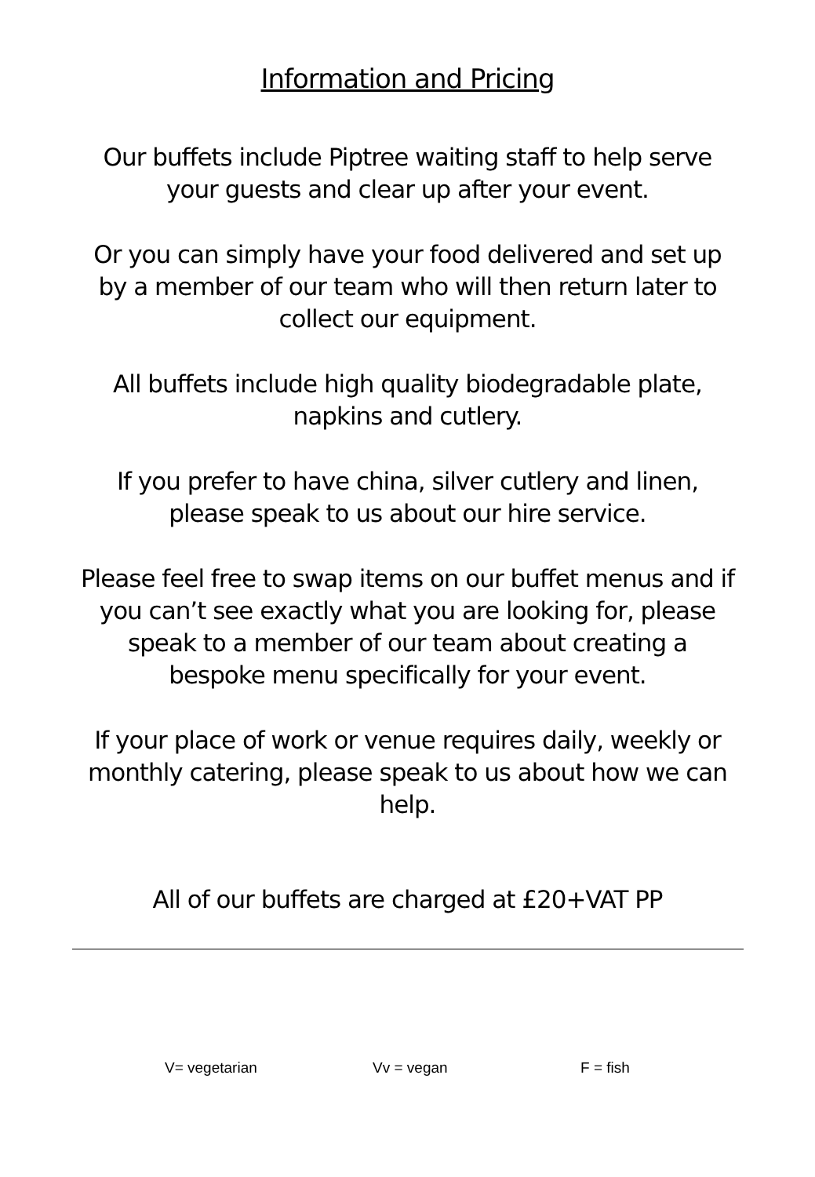Information and Pricing
Our buffets include Piptree waiting staff to help serve your guests and clear up after your event.
Or you can simply have your food delivered and set up by a member of our team who will then return later to collect our equipment.
All buffets include high quality biodegradable plate, napkins and cutlery.
If you prefer to have china, silver cutlery and linen, please speak to us about our hire service.
Please feel free to swap items on our buffet menus and if you can’t see exactly what you are looking for, please speak to a member of our team about creating a bespoke menu specifically for your event.
If your place of work or venue requires daily, weekly or monthly catering, please speak to us about how we can help.
All of our buffets are charged at £20+VAT PP
V= vegetarian Vv = vegan F = fish